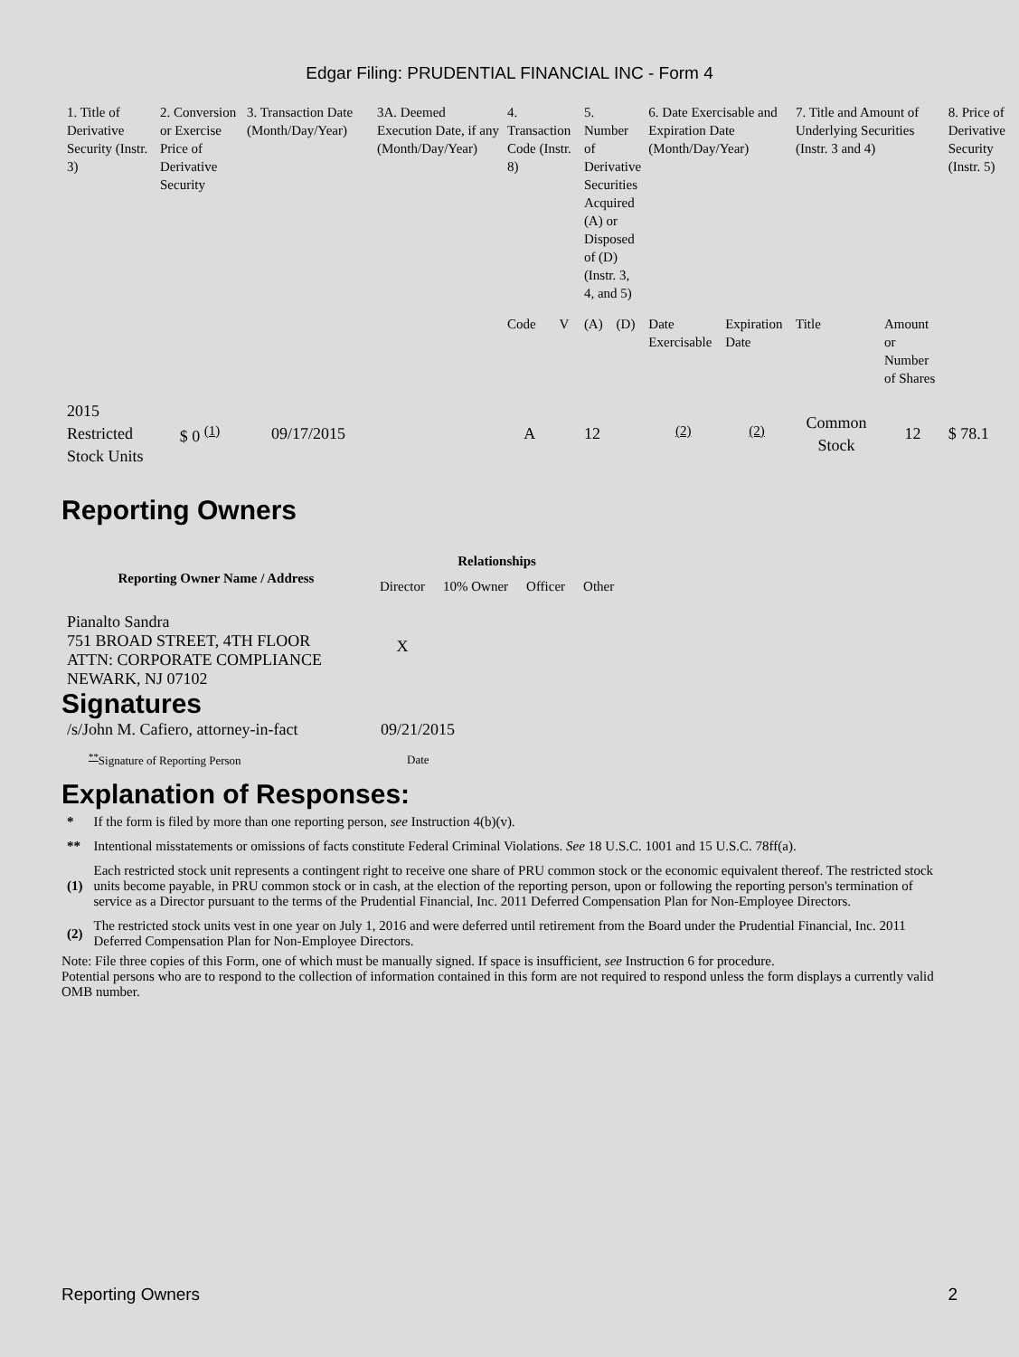Edgar Filing: PRUDENTIAL FINANCIAL INC - Form 4
| 1. Title of Derivative Security (Instr. 3) | 2. Conversion or Exercise Price of Derivative Security | 3. Transaction Date (Month/Day/Year) | 3A. Deemed Execution Date, if any (Month/Day/Year) | 4. Transaction Code (Instr. 8) | | 5. Number of Derivative Securities Acquired (A) or Disposed of (D) (Instr. 3, 4, and 5) | | 6. Date Exercisable and Expiration Date (Month/Day/Year) | | 7. Title and Amount of Underlying Securities (Instr. 3 and 4) | | 8. Price of Derivative Security (Instr. 5) |
| --- | --- | --- | --- | --- | --- | --- | --- | --- | --- | --- | --- | --- |
| | | | | Code | V | (A) | (D) | Date Exercisable | Expiration Date | Title | Amount or Number of Shares | |
| 2015 Restricted Stock Units | $ 0 <sup>(1)</sup> | 09/17/2015 | | A | | 12 | | <sup>(2)</sup> | <sup>(2)</sup> | Common Stock | 12 | $ 78.1 |
Reporting Owners
| Reporting Owner Name / Address | Relationships | | | |
| --- | --- | --- | --- | --- |
| | Director | 10% Owner | Officer | Other |
| Pianalto Sandra 751 BROAD STREET, 4TH FLOOR ATTN: CORPORATE COMPLIANCE NEWARK, NJ 07102 | X | | | |
Signatures
| /s/John M. Cafiero, attorney-in-fact | 09/21/2015 |
| <sup>**</sup> Signature of Reporting Person | Date |
Explanation of Responses:
| * | If the form is filed by more than one reporting person, see Instruction 4(b)(v). |
| ** | Intentional misstatements or omissions of facts constitute Federal Criminal Violations. See 18 U.S.C. 1001 and 15 U.S.C. 78ff(a). |
| (1) | Each restricted stock unit represents a contingent right to receive one share of PRU common stock or the economic equivalent thereof. The restricted stock units become payable, in PRU common stock or in cash, at the election of the reporting person, upon or following the reporting person's termination of service as a Director pursuant to the terms of the Prudential Financial, Inc. 2011 Deferred Compensation Plan for Non-Employee Directors. |
| (2) | The restricted stock units vest in one year on July 1, 2016 and were deferred until retirement from the Board under the Prudential Financial, Inc. 2011 Deferred Compensation Plan for Non-Employee Directors. |
Note: File three copies of this Form, one of which must be manually signed. If space is insufficient, see Instruction 6 for procedure.
Potential persons who are to respond to the collection of information contained in this form are not required to respond unless the form displays a currently valid OMB number.
Reporting Owners 2